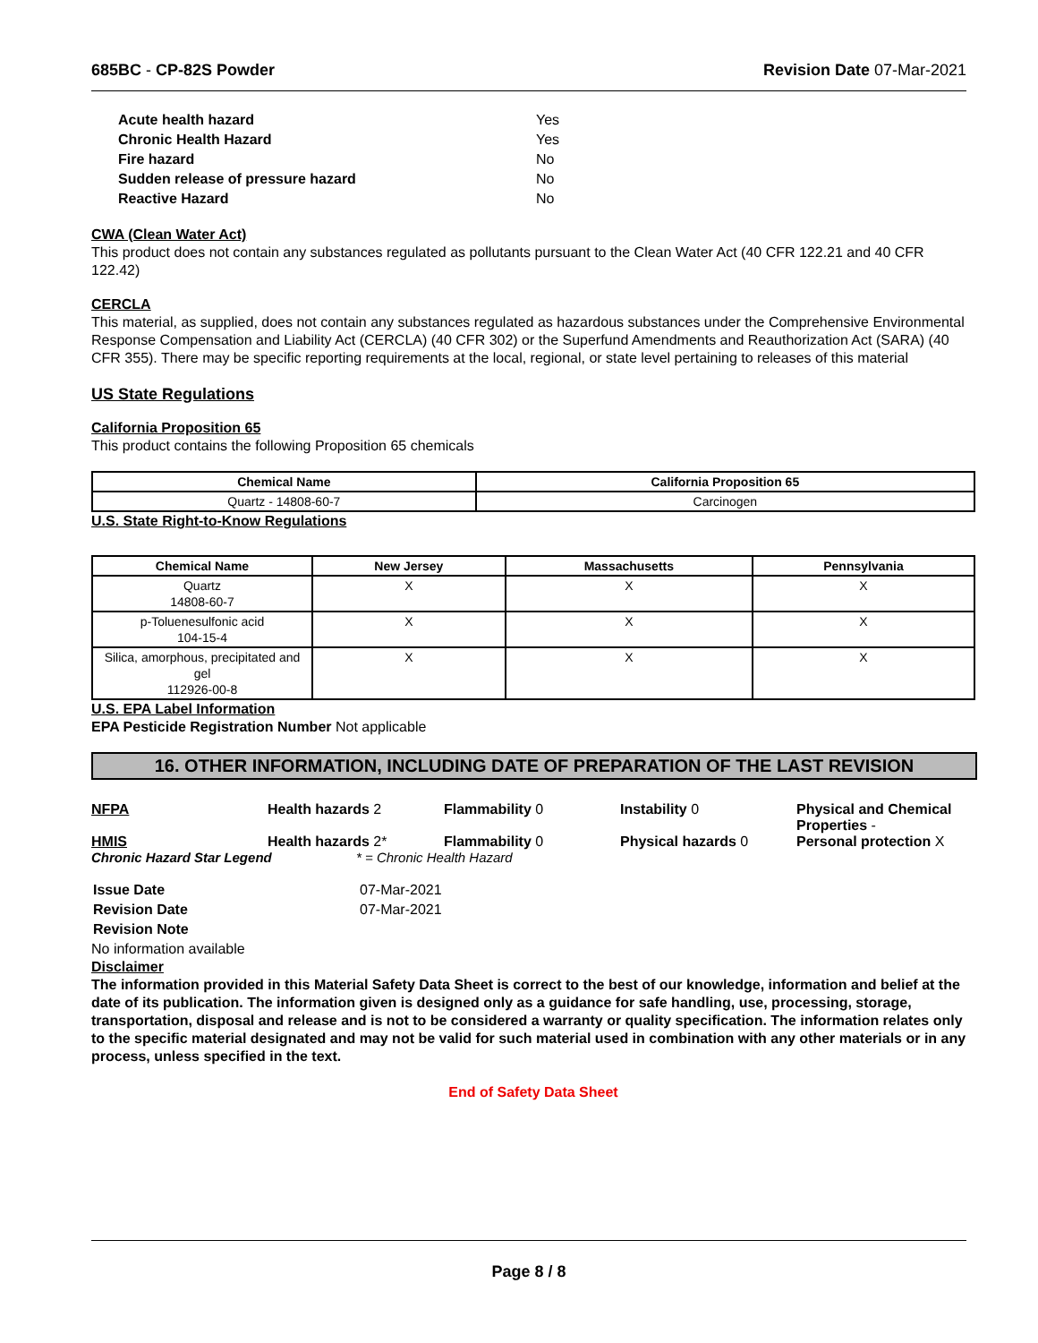685BC - CP-82S Powder Revision Date 07-Mar-2021
| Acute health hazard | Yes |
| Chronic Health Hazard | Yes |
| Fire hazard | No |
| Sudden release of pressure hazard | No |
| Reactive Hazard | No |
CWA (Clean Water Act)
This product does not contain any substances regulated as pollutants pursuant to the Clean Water Act (40 CFR 122.21 and 40 CFR 122.42)
CERCLA
This material, as supplied, does not contain any substances regulated as hazardous substances under the Comprehensive Environmental Response Compensation and Liability Act (CERCLA) (40 CFR 302) or the Superfund Amendments and Reauthorization Act (SARA) (40 CFR 355). There may be specific reporting requirements at the local, regional, or state level pertaining to releases of this material
US State Regulations
California Proposition 65
This product contains the following Proposition 65 chemicals
| Chemical Name | California Proposition 65 |
| --- | --- |
| Quartz - 14808-60-7 | Carcinogen |
U.S. State Right-to-Know Regulations
| Chemical Name | New Jersey | Massachusetts | Pennsylvania |
| --- | --- | --- | --- |
| Quartz 14808-60-7 | X | X | X |
| p-Toluenesulfonic acid 104-15-4 | X | X | X |
| Silica, amorphous, precipitated and gel 112926-00-8 | X | X | X |
U.S. EPA Label Information
EPA Pesticide Registration Number Not applicable
16. OTHER INFORMATION, INCLUDING DATE OF PREPARATION OF THE LAST REVISION
NFPA Health hazards 2 Flammability 0 Instability 0 Physical and Chemical Properties -
HMIS Health hazards 2* Flammability 0 Physical hazards 0 Personal protection X
Chronic Hazard Star Legend * = Chronic Health Hazard
| Issue Date | 07-Mar-2021 |
| Revision Date | 07-Mar-2021 |
| Revision Note | |
No information available
Disclaimer
The information provided in this Material Safety Data Sheet is correct to the best of our knowledge, information and belief at the date of its publication. The information given is designed only as a guidance for safe handling, use, processing, storage, transportation, disposal and release and is not to be considered a warranty or quality specification. The information relates only to the specific material designated and may not be valid for such material used in combination with any other materials or in any process, unless specified in the text.
End of Safety Data Sheet
Page 8 / 8